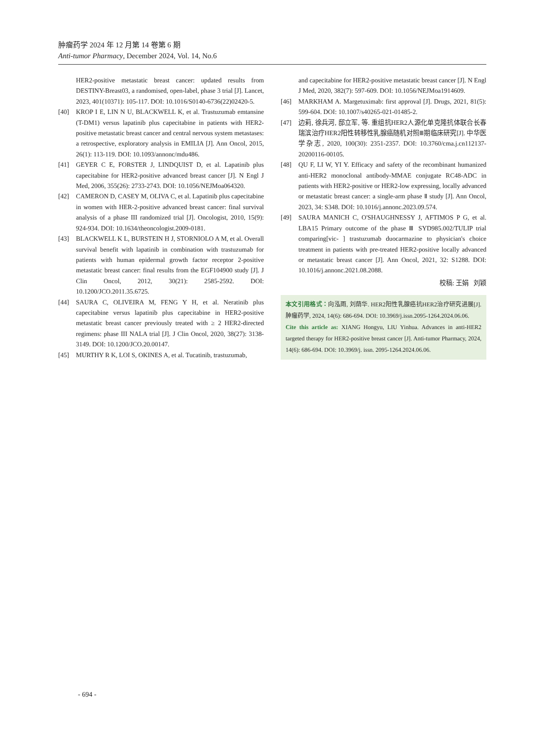肿瘤药学 2024 年 12 月第 14 卷第 6 期
Anti-tumor Pharmacy, December 2024, Vol. 14, No.6
HER2-positive metastatic breast cancer: updated results from DESTINY-Breast03, a randomised, open-label, phase 3 trial [J]. Lancet, 2023, 401(10371): 105-117. DOI: 10.1016/S0140-6736(22)02420-5.
[40] KROP I E, LIN N U, BLACKWELL K, et al. Trastuzumab emtansine (T-DM1) versus lapatinib plus capecitabine in patients with HER2-positive metastatic breast cancer and central nervous system metastases: a retrospective, exploratory analysis in EMILIA [J]. Ann Oncol, 2015, 26(1): 113-119. DOI: 10.1093/annonc/mdu486.
[41] GEYER C E, FORSTER J, LINDQUIST D, et al. Lapatinib plus capecitabine for HER2-positive advanced breast cancer [J]. N Engl J Med, 2006, 355(26): 2733-2743. DOI: 10.1056/NEJMoa064320.
[42] CAMERON D, CASEY M, OLIVA C, et al. Lapatinib plus capecitabine in women with HER-2-positive advanced breast cancer: final survival analysis of a phase III randomized trial [J]. Oncologist, 2010, 15(9): 924-934. DOI: 10.1634/theoncologist.2009-0181.
[43] BLACKWELL K L, BURSTEIN H J, STORNIOLO A M, et al. Overall survival benefit with lapatinib in combination with trastuzumab for patients with human epidermal growth factor receptor 2-positive metastatic breast cancer: final results from the EGF104900 study [J]. J Clin Oncol, 2012, 30(21): 2585-2592. DOI: 10.1200/JCO.2011.35.6725.
[44] SAURA C, OLIVEIRA M, FENG Y H, et al. Neratinib plus capecitabine versus lapatinib plus capecitabine in HER2-positive metastatic breast cancer previously treated with ≥ 2 HER2-directed regimens: phase III NALA trial [J]. J Clin Oncol, 2020, 38(27): 3138-3149. DOI: 10.1200/JCO.20.00147.
[45] MURTHY R K, LOI S, OKINES A, et al. Tucatinib, trastuzumab,
and capecitabine for HER2-positive metastatic breast cancer [J]. N Engl J Med, 2020, 382(7): 597-609. DOI: 10.1056/NEJMoa1914609.
[46] MARKHAM A. Margetuximab: first approval [J]. Drugs, 2021, 81(5): 599-604. DOI: 10.1007/s40265-021-01485-2.
[47] 边莉, 徐兵河, 邸立军, 等. 重组抗HER2人源化单克隆抗体联合长春瑞滨治疗HER2阳性转移性乳腺癌随机对照Ⅲ期临床研究[J]. 中华医学杂志, 2020, 100(30): 2351-2357. DOI: 10.3760/cma.j.cn112137-20200116-00105.
[48] QU F, LI W, YI Y. Efficacy and safety of the recombinant humanized anti-HER2 monoclonal antibody-MMAE conjugate RC48-ADC in patients with HER2-positive or HER2-low expressing, locally advanced or metastatic breast cancer: a single-arm phase Ⅱ study [J]. Ann Oncol, 2023, 34: S348. DOI: 10.1016/j.annonc.2023.09.574.
[49] SAURA MANICH C, O'SHAUGHNESSY J, AFTIMOS P G, et al. LBA15 Primary outcome of the phase Ⅲ SYD985.002/TULIP trial comparing[vic- ] trastuzumab duocarmazine to physician's choice treatment in patients with pre-treated HER2-positive locally advanced or metastatic breast cancer [J]. Ann Oncol, 2021, 32: S1288. DOI: 10.1016/j.annonc.2021.08.2088.
校稿: 王娟 刘颖
本文引用格式：向泓雨, 刘荫华. HER2阳性乳腺癌抗HER2治疗研究进展[J]. 肿瘤药学, 2024, 14(6): 686-694. DOI: 10.3969/j.issn.2095-1264.2024.06.06.
Cite this article as: XIANG Hongyu, LIU Yinhua. Advances in anti-HER2 targeted therapy for HER2-positive breast cancer [J]. Anti-tumor Pharmacy, 2024, 14(6): 686-694. DOI: 10.3969/j. issn. 2095-1264.2024.06.06.
- 694 -